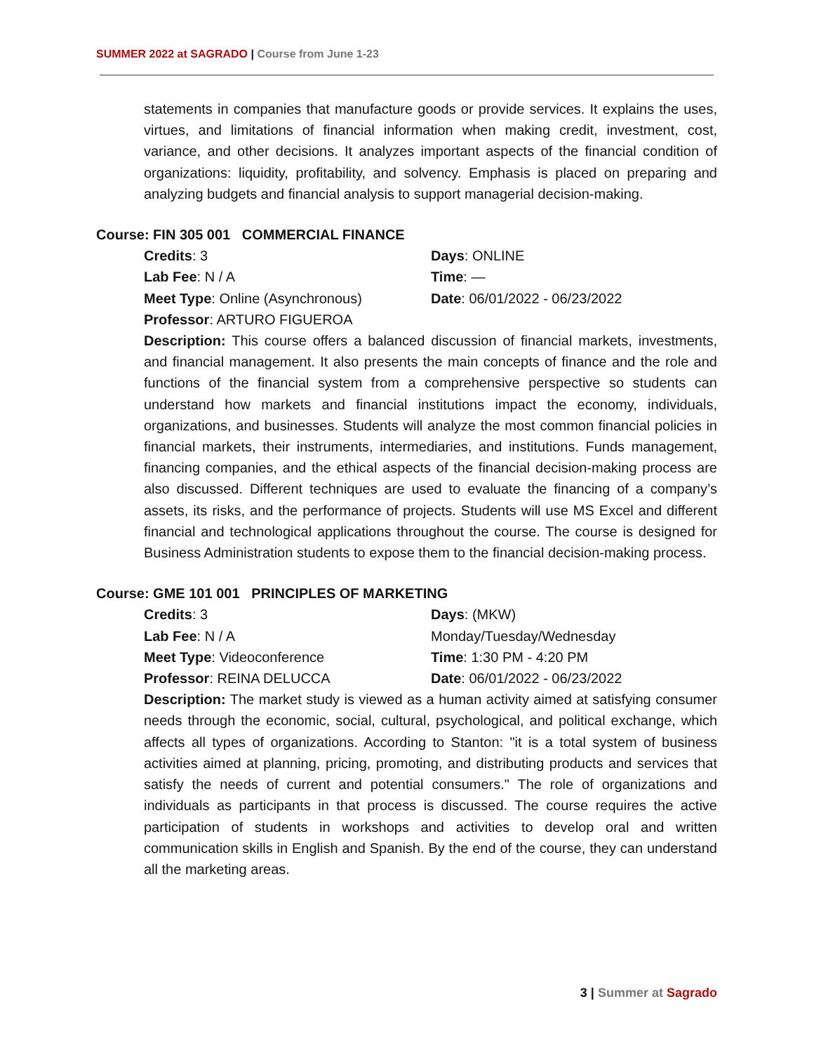SUMMER 2022 at SAGRADO | Course from June 1-23
statements in companies that manufacture goods or provide services. It explains the uses, virtues, and limitations of financial information when making credit, investment, cost, variance, and other decisions. It analyzes important aspects of the financial condition of organizations: liquidity, profitability, and solvency. Emphasis is placed on preparing and analyzing budgets and financial analysis to support managerial decision-making.
Course: FIN 305 001 COMMERCIAL FINANCE
Credits: 3
Days: ONLINE
Lab Fee: N / A
Time: —
Meet Type: Online (Asynchronous)
Date: 06/01/2022 - 06/23/2022
Professor: ARTURO FIGUEROA
Description: This course offers a balanced discussion of financial markets, investments, and financial management. It also presents the main concepts of finance and the role and functions of the financial system from a comprehensive perspective so students can understand how markets and financial institutions impact the economy, individuals, organizations, and businesses. Students will analyze the most common financial policies in financial markets, their instruments, intermediaries, and institutions. Funds management, financing companies, and the ethical aspects of the financial decision-making process are also discussed. Different techniques are used to evaluate the financing of a company’s assets, its risks, and the performance of projects. Students will use MS Excel and different financial and technological applications throughout the course. The course is designed for Business Administration students to expose them to the financial decision-making process.
Course: GME 101 001 PRINCIPLES OF MARKETING
Credits: 3
Days: (MKW)
Lab Fee: N / A
Monday/Tuesday/Wednesday
Meet Type: Videoconference
Time: 1:30 PM - 4:20 PM
Professor: REINA DELUCCA
Date: 06/01/2022 - 06/23/2022
Description: The market study is viewed as a human activity aimed at satisfying consumer needs through the economic, social, cultural, psychological, and political exchange, which affects all types of organizations. According to Stanton: "it is a total system of business activities aimed at planning, pricing, promoting, and distributing products and services that satisfy the needs of current and potential consumers." The role of organizations and individuals as participants in that process is discussed. The course requires the active participation of students in workshops and activities to develop oral and written communication skills in English and Spanish. By the end of the course, they can understand all the marketing areas.
3 | Summer at Sagrado